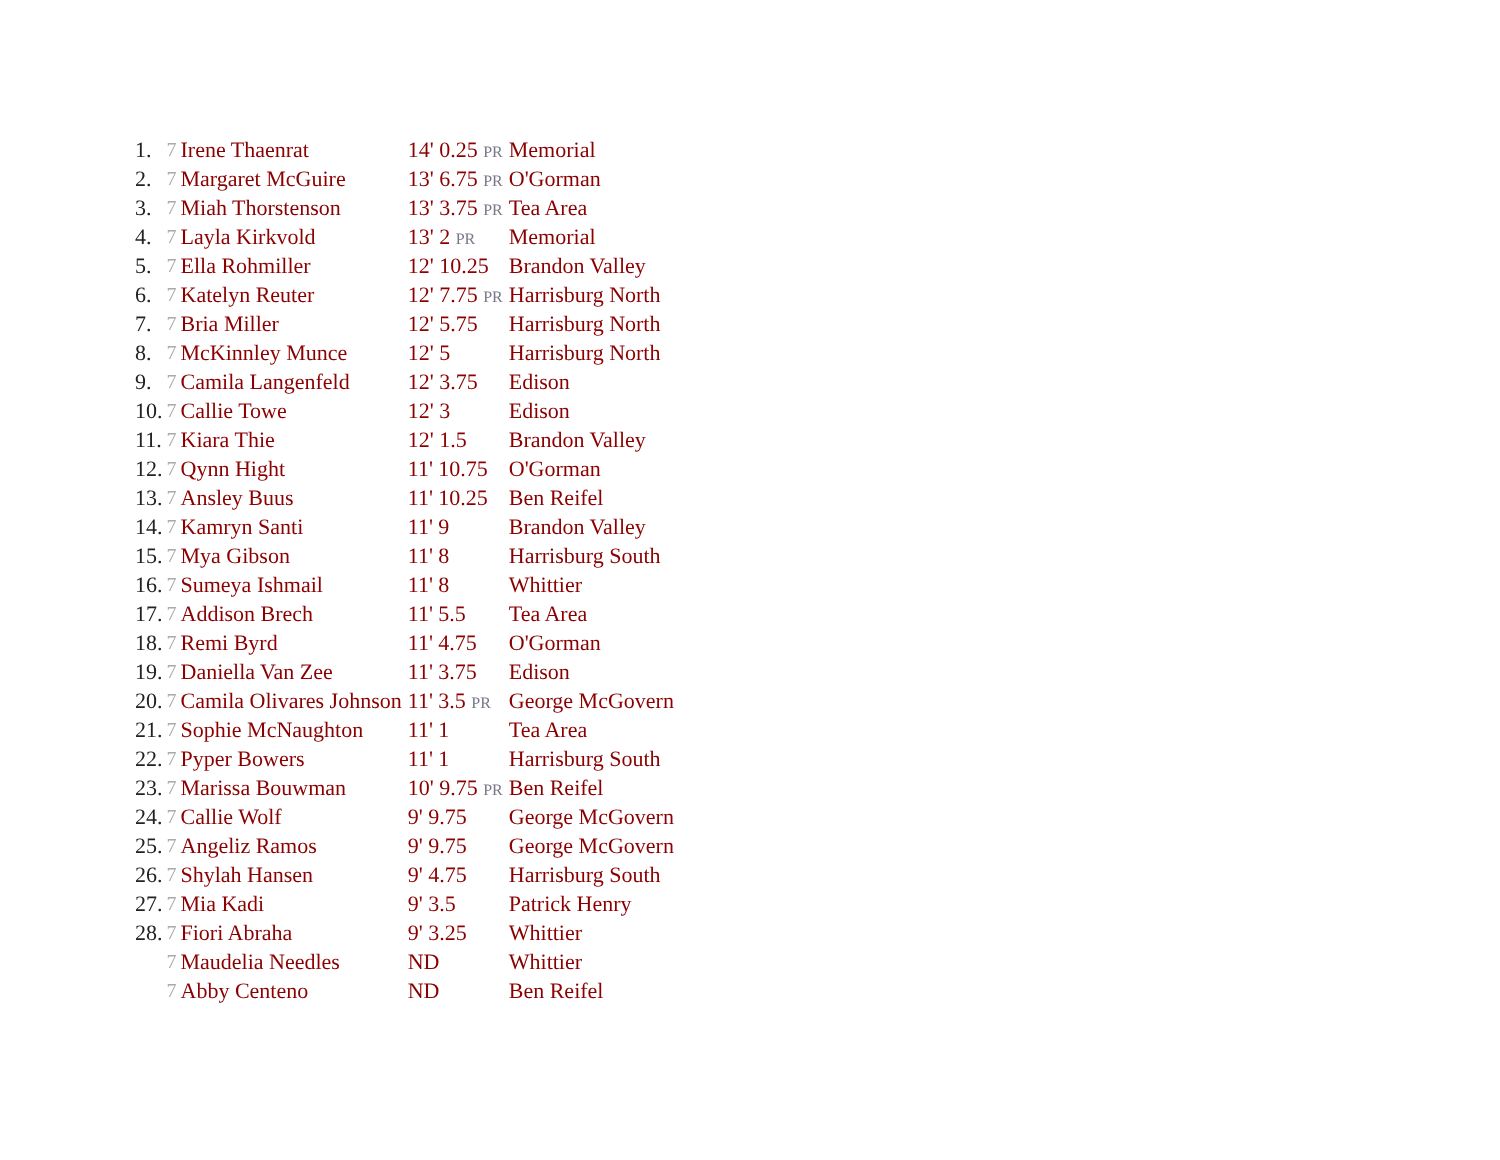| 1. | 7 | Irene Thaenrat | 14' 0.25 PR | Memorial |
| 2. | 7 | Margaret McGuire | 13' 6.75 PR | O'Gorman |
| 3. | 7 | Miah Thorstenson | 13' 3.75 PR | Tea Area |
| 4. | 7 | Layla Kirkvold | 13' 2 PR | Memorial |
| 5. | 7 | Ella Rohmiller | 12' 10.25 | Brandon Valley |
| 6. | 7 | Katelyn Reuter | 12' 7.75 PR | Harrisburg North |
| 7. | 7 | Bria Miller | 12' 5.75 | Harrisburg North |
| 8. | 7 | McKinnley Munce | 12' 5 | Harrisburg North |
| 9. | 7 | Camila Langenfeld | 12' 3.75 | Edison |
| 10. | 7 | Callie Towe | 12' 3 | Edison |
| 11. | 7 | Kiara Thie | 12' 1.5 | Brandon Valley |
| 12. | 7 | Qynn Hight | 11' 10.75 | O'Gorman |
| 13. | 7 | Ansley Buus | 11' 10.25 | Ben Reifel |
| 14. | 7 | Kamryn Santi | 11' 9 | Brandon Valley |
| 15. | 7 | Mya Gibson | 11' 8 | Harrisburg South |
| 16. | 7 | Sumeya Ishmail | 11' 8 | Whittier |
| 17. | 7 | Addison Brech | 11' 5.5 | Tea Area |
| 18. | 7 | Remi Byrd | 11' 4.75 | O'Gorman |
| 19. | 7 | Daniella Van Zee | 11' 3.75 | Edison |
| 20. | 7 | Camila Olivares Johnson | 11' 3.5 PR | George McGovern |
| 21. | 7 | Sophie McNaughton | 11' 1 | Tea Area |
| 22. | 7 | Pyper Bowers | 11' 1 | Harrisburg South |
| 23. | 7 | Marissa Bouwman | 10' 9.75 PR | Ben Reifel |
| 24. | 7 | Callie Wolf | 9' 9.75 | George McGovern |
| 25. | 7 | Angeliz Ramos | 9' 9.75 | George McGovern |
| 26. | 7 | Shylah Hansen | 9' 4.75 | Harrisburg South |
| 27. | 7 | Mia Kadi | 9' 3.5 | Patrick Henry |
| 28. | 7 | Fiori Abraha | 9' 3.25 | Whittier |
| | 7 | Maudelia Needles | ND | Whittier |
| | 7 | Abby Centeno | ND | Ben Reifel |